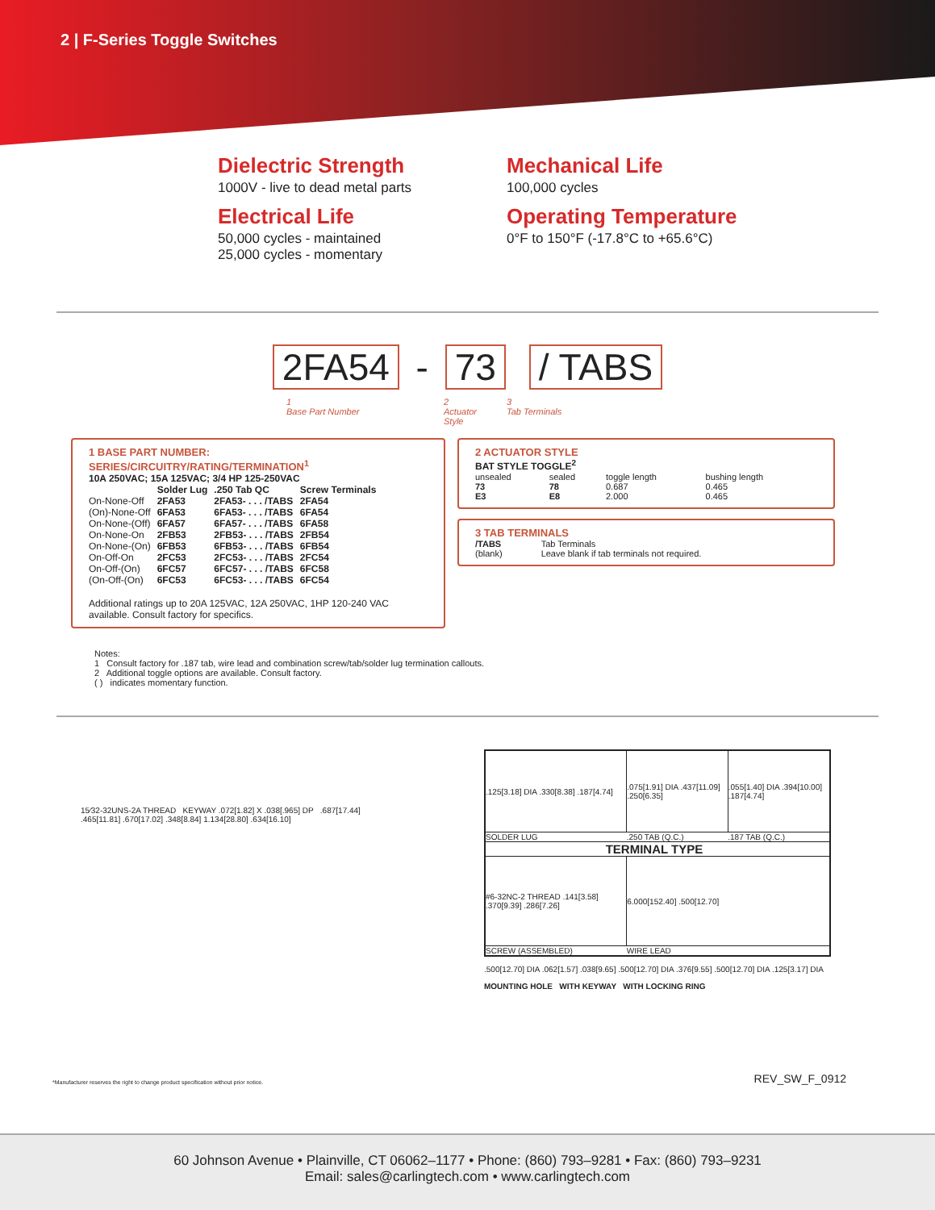2 | F-Series Toggle Switches
Dielectric Strength
1000V - live to dead metal parts
Electrical Life
50,000 cycles - maintained
25,000 cycles - momentary
Mechanical Life
100,000 cycles
Operating Temperature
0°F to 150°F (-17.8°C to +65.6°C)
2FA54 - 73 / TABS
1
Base Part Number
2
Actuator
Style
3
Tab Terminals
1 BASE PART NUMBER: SERIES/CIRCUITRY/RATING/TERMINATION<sup>1</sup>
10A 250VAC; 15A 125VAC; 3/4 HP 125-250VAC
| | Solder Lug | .250 Tab QC | Screw Terminals |
| --- | --- | --- | --- |
| On-None-Off | 2FA53 | 2FA53- . . . /TABS | 2FA54 |
| (On)-None-Off | 6FA53 | 6FA53- . . . /TABS | 6FA54 |
| On-None-(Off) | 6FA57 | 6FA57- . . . /TABS | 6FA58 |
| On-None-On | 2FB53 | 2FB53- . . . /TABS | 2FB54 |
| On-None-(On) | 6FB53 | 6FB53- . . . /TABS | 6FB54 |
| On-Off-On | 2FC53 | 2FC53- . . . /TABS | 2FC54 |
| On-Off-(On) | 6FC57 | 6FC57- . . . /TABS | 6FC58 |
| (On-Off-(On) | 6FC53 | 6FC53- . . . /TABS | 6FC54 |
Additional ratings up to 20A 125VAC, 12A 250VAC, 1HP 120-240 VAC available. Consult factory for specifics.
2 ACTUATOR STYLE
BAT STYLE TOGGLE<sup>2</sup>
| unsealed | sealed | toggle length | bushing length |
| 73 | 78 | 0.687 | 0.465 |
| E3 | E8 | 2.000 | 0.465 |
3 TAB TERMINALS
| /TABS | Tab Terminals |
| (blank) | Leave blank if tab terminals not required. |
Notes:
1 Consult factory for .187 tab, wire lead and combination screw/tab/solder lug termination callouts.
2 Additional toggle options are available. Consult factory.
( ) indicates momentary function.
15⁄32-32UNS-2A THREAD KEYWAY .072[1.82] X .038[.965] DP .687[17.44]
.465[11.81] .670[17.02] .348[8.84] 1.134[28.80] .634[16.10]
| .125[3.18] DIA .330[8.38] .187[4.74] | .075[1.91] DIA .437[11.09] .250[6.35] | .055[1.40] DIA .394[10.00] .187[4.74] |
| SOLDER LUG | .250 TAB (Q.C.) | .187 TAB (Q.C.) |
| TERMINAL TYPE | | |
| #6-32NC-2 THREAD .141[3.58] .370[9.39] .286[7.26] | 6.000[152.40] .500[12.70] | |
| SCREW (ASSEMBLED) | WIRE LEAD | |
.500[12.70] DIA .062[1.57] .038[9.65] .500[12.70] DIA .376[9.55] .500[12.70] DIA .125[3.17] DIA
MOUNTING HOLE WITH KEYWAY WITH LOCKING RING
*Manufacturer reserves the right to change product specification without prior notice. REV_SW_F_0912
60 Johnson Avenue • Plainville, CT 06062–1177 • Phone: (860) 793–9281 • Fax: (860) 793–9231
Email: sales@carlingtech.com • www.carlingtech.com